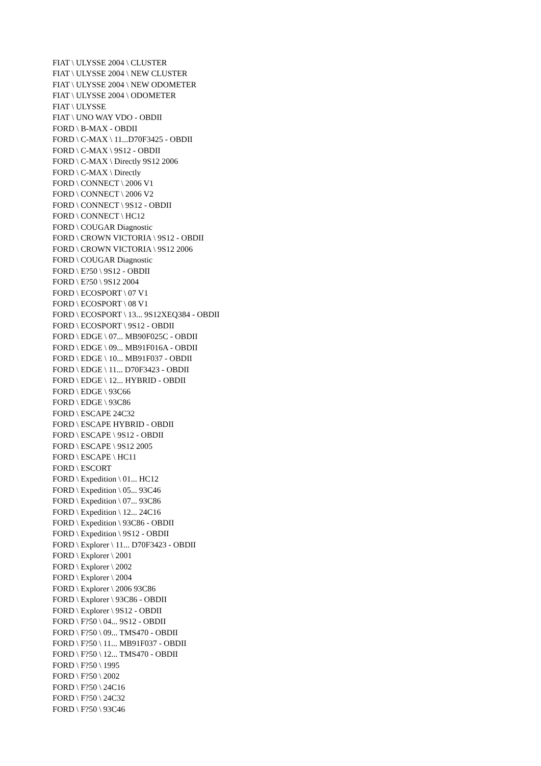FIAT \ ULYSSE 2004 \ CLUSTER
FIAT \ ULYSSE 2004 \ NEW CLUSTER
FIAT \ ULYSSE 2004 \ NEW ODOMETER
FIAT \ ULYSSE 2004 \ ODOMETER
FIAT \ ULYSSE
FIAT \ UNO WAY VDO - OBDII
FORD \ B-MAX - OBDII
FORD \ C-MAX \ 11...D70F3425 - OBDII
FORD \ C-MAX \ 9S12 - OBDII
FORD \ C-MAX \ Directly 9S12 2006
FORD \ C-MAX \ Directly
FORD \ CONNECT \ 2006 V1
FORD \ CONNECT \ 2006 V2
FORD \ CONNECT \ 9S12 - OBDII
FORD \ CONNECT \ HC12
FORD \ COUGAR Diagnostic
FORD \ CROWN VICTORIA \ 9S12 - OBDII
FORD \ CROWN VICTORIA \ 9S12 2006
FORD \ COUGAR Diagnostic
FORD \ E?50 \ 9S12 - OBDII
FORD \ E?50 \ 9S12 2004
FORD \ ECOSPORT \ 07 V1
FORD \ ECOSPORT \ 08 V1
FORD \ ECOSPORT \ 13... 9S12XEQ384 - OBDII
FORD \ ECOSPORT \ 9S12 - OBDII
FORD \ EDGE \ 07... MB90F025C - OBDII
FORD \ EDGE \ 09... MB91F016A - OBDII
FORD \ EDGE \ 10... MB91F037 - OBDII
FORD \ EDGE \ 11... D70F3423 - OBDII
FORD \ EDGE \ 12... HYBRID - OBDII
FORD \ EDGE \ 93C66
FORD \ EDGE \ 93C86
FORD \ ESCAPE 24C32
FORD \ ESCAPE HYBRID - OBDII
FORD \ ESCAPE \ 9S12 - OBDII
FORD \ ESCAPE \ 9S12 2005
FORD \ ESCAPE \ HC11
FORD \ ESCORT
FORD \ Expedition \ 01... HC12
FORD \ Expedition \ 05... 93C46
FORD \ Expedition \ 07... 93C86
FORD \ Expedition \ 12... 24C16
FORD \ Expedition \ 93C86 - OBDII
FORD \ Expedition \ 9S12 - OBDII
FORD \ Explorer \ 11... D70F3423 - OBDII
FORD \ Explorer \ 2001
FORD \ Explorer \ 2002
FORD \ Explorer \ 2004
FORD \ Explorer \ 2006 93C86
FORD \ Explorer \ 93C86 - OBDII
FORD \ Explorer \ 9S12 - OBDII
FORD \ F?50 \ 04... 9S12 - OBDII
FORD \ F?50 \ 09... TMS470 - OBDII
FORD \ F?50 \ 11... MB91F037 - OBDII
FORD \ F?50 \ 12... TMS470 - OBDII
FORD \ F?50 \ 1995
FORD \ F?50 \ 2002
FORD \ F?50 \ 24C16
FORD \ F?50 \ 24C32
FORD \ F?50 \ 93C46